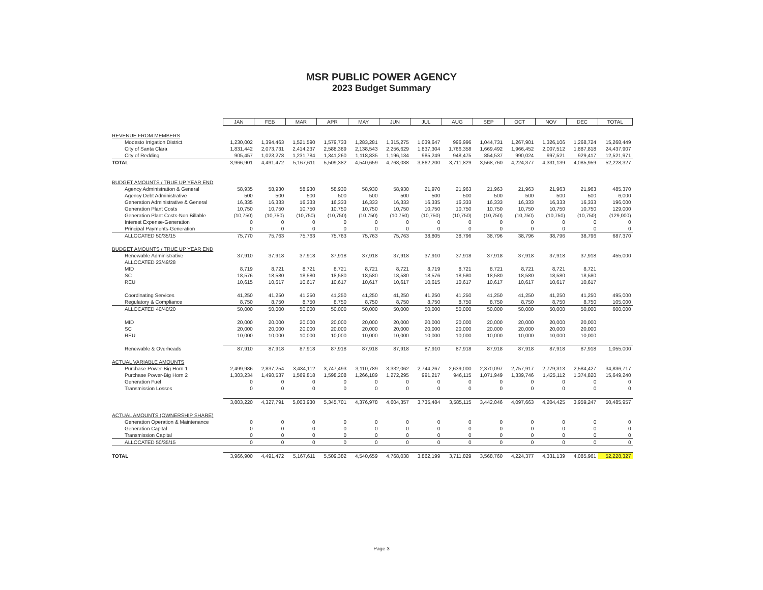MSR PUBLIC POWER AGENCY
2023 Budget Summary
| | JAN | FEB | MAR | APR | MAY | JUN | JUL | AUG | SEP | OCT | NOV | DEC | TOTAL |
| REVENUE FROM MEMBERS | | | | | | | | | | | | | |
| Modesto Irrigation District | 1,230,002 | 1,394,463 | 1,521,590 | 1,579,733 | 1,283,281 | 1,315,275 | 1,039,647 | 996,996 | 1,044,731 | 1,267,901 | 1,326,106 | 1,268,724 | 15,268,449 |
| City of Santa Clara | 1,831,442 | 2,073,731 | 2,414,237 | 2,588,389 | 2,138,543 | 2,256,629 | 1,837,304 | 1,766,358 | 1,669,492 | 1,966,452 | 2,007,512 | 1,887,818 | 24,437,907 |
| City of Redding | 905,457 | 1,023,278 | 1,231,784 | 1,341,260 | 1,118,835 | 1,196,134 | 985,249 | 948,475 | 854,537 | 990,024 | 997,521 | 929,417 | 12,521,971 |
| TOTAL | 3,966,901 | 4,491,472 | 5,167,611 | 5,509,382 | 4,540,659 | 4,768,038 | 3,862,200 | 3,711,829 | 3,568,760 | 4,224,377 | 4,331,139 | 4,085,959 | 52,228,327 |
| BUDGET AMOUNTS / TRUE UP YEAR END | | | | | | | | | | | | | |
| Agency Administration & General | 58,935 | 58,930 | 58,930 | 58,930 | 58,930 | 58,930 | 21,970 | 21,963 | 21,963 | 21,963 | 21,963 | 21,963 | 485,370 |
| Agency Debt Administrative | 500 | 500 | 500 | 500 | 500 | 500 | 500 | 500 | 500 | 500 | 500 | 500 | 6,000 |
| Generation Administrative & General | 16,335 | 16,333 | 16,333 | 16,333 | 16,333 | 16,333 | 16,335 | 16,333 | 16,333 | 16,333 | 16,333 | 16,333 | 196,000 |
| Generation Plant Costs | 10,750 | 10,750 | 10,750 | 10,750 | 10,750 | 10,750 | 10,750 | 10,750 | 10,750 | 10,750 | 10,750 | 10,750 | 129,000 |
| Generation Plant Costs-Non Billable | (10,750) | (10,750) | (10,750) | (10,750) | (10,750) | (10,750) | (10,750) | (10,750) | (10,750) | (10,750) | (10,750) | (10,750) | (129,000) |
| Interest Expense-Generation | 0 | 0 | 0 | 0 | 0 | 0 | 0 | 0 | 0 | 0 | 0 | 0 | 0 |
| Principal Payments-Generation | 0 | 0 | 0 | 0 | 0 | 0 | 0 | 0 | 0 | 0 | 0 | 0 | 0 |
| ALLOCATED 50/35/15 | 75,770 | 75,763 | 75,763 | 75,763 | 75,763 | 75,763 | 38,805 | 38,796 | 38,796 | 38,796 | 38,796 | 38,796 | 687,370 |
| BUDGET AMOUNTS / TRUE UP YEAR END | | | | | | | | | | | | | |
| Renewable Administrative | 37,910 | 37,918 | 37,918 | 37,918 | 37,918 | 37,918 | 37,910 | 37,918 | 37,918 | 37,918 | 37,918 | 37,918 | 455,000 |
| ALLOCATED 23/49/28 | | | | | | | | | | | | | |
| MID | 8,719 | 8,721 | 8,721 | 8,721 | 8,721 | 8,721 | 8,719 | 8,721 | 8,721 | 8,721 | 8,721 | 8,721 | |
| SC | 18,576 | 18,580 | 18,580 | 18,580 | 18,580 | 18,580 | 18,576 | 18,580 | 18,580 | 18,580 | 18,580 | 18,580 | |
| REU | 10,615 | 10,617 | 10,617 | 10,617 | 10,617 | 10,617 | 10,615 | 10,617 | 10,617 | 10,617 | 10,617 | 10,617 | |
| Coordinating Services | 41,250 | 41,250 | 41,250 | 41,250 | 41,250 | 41,250 | 41,250 | 41,250 | 41,250 | 41,250 | 41,250 | 41,250 | 495,000 |
| Regulatory & Compliance | 8,750 | 8,750 | 8,750 | 8,750 | 8,750 | 8,750 | 8,750 | 8,750 | 8,750 | 8,750 | 8,750 | 8,750 | 105,000 |
| ALLOCATED 40/40/20 | 50,000 | 50,000 | 50,000 | 50,000 | 50,000 | 50,000 | 50,000 | 50,000 | 50,000 | 50,000 | 50,000 | 50,000 | 600,000 |
| MID | 20,000 | 20,000 | 20,000 | 20,000 | 20,000 | 20,000 | 20,000 | 20,000 | 20,000 | 20,000 | 20,000 | 20,000 | |
| SC | 20,000 | 20,000 | 20,000 | 20,000 | 20,000 | 20,000 | 20,000 | 20,000 | 20,000 | 20,000 | 20,000 | 20,000 | |
| REU | 10,000 | 10,000 | 10,000 | 10,000 | 10,000 | 10,000 | 10,000 | 10,000 | 10,000 | 10,000 | 10,000 | 10,000 | |
| Renewable & Overheads | 87,910 | 87,918 | 87,918 | 87,918 | 87,918 | 87,918 | 87,910 | 87,918 | 87,918 | 87,918 | 87,918 | 87,918 | 1,055,000 |
| ACTUAL VARIABLE AMOUNTS | | | | | | | | | | | | | |
| Purchase Power-Big Horn 1 | 2,499,986 | 2,837,254 | 3,434,112 | 3,747,493 | 3,110,789 | 3,332,062 | 2,744,267 | 2,639,000 | 2,370,097 | 2,757,917 | 2,779,313 | 2,584,427 | 34,836,717 |
| Purchase Power-Big Horn 2 | 1,303,234 | 1,490,537 | 1,569,818 | 1,598,208 | 1,266,189 | 1,272,295 | 991,217 | 946,115 | 1,071,949 | 1,339,746 | 1,425,112 | 1,374,820 | 15,649,240 |
| Generation Fuel | 0 | 0 | 0 | 0 | 0 | 0 | 0 | 0 | 0 | 0 | 0 | 0 | 0 |
| Transmission Losses | 0 | 0 | 0 | 0 | 0 | 0 | 0 | 0 | 0 | 0 | 0 | 0 | 0 |
| | 3,803,220 | 4,327,791 | 5,003,930 | 5,345,701 | 4,376,978 | 4,604,357 | 3,735,484 | 3,585,115 | 3,442,046 | 4,097,663 | 4,204,425 | 3,959,247 | 50,485,957 |
| ACTUAL AMOUNTS (OWNERSHIP SHARE) | | | | | | | | | | | | | |
| Generation Operation & Maintenance | 0 | 0 | 0 | 0 | 0 | 0 | 0 | 0 | 0 | 0 | 0 | 0 | 0 |
| Generation Capital | 0 | 0 | 0 | 0 | 0 | 0 | 0 | 0 | 0 | 0 | 0 | 0 | 0 |
| Transmission Capital | 0 | 0 | 0 | 0 | 0 | 0 | 0 | 0 | 0 | 0 | 0 | 0 | 0 |
| ALLOCATED 50/35/15 | 0 | 0 | 0 | 0 | 0 | 0 | 0 | 0 | 0 | 0 | 0 | 0 | 0 |
| TOTAL | 3,966,900 | 4,491,472 | 5,167,611 | 5,509,382 | 4,540,659 | 4,768,038 | 3,862,199 | 3,711,829 | 3,568,760 | 4,224,377 | 4,331,139 | 4,085,961 | 52,228,327 |
Page 3